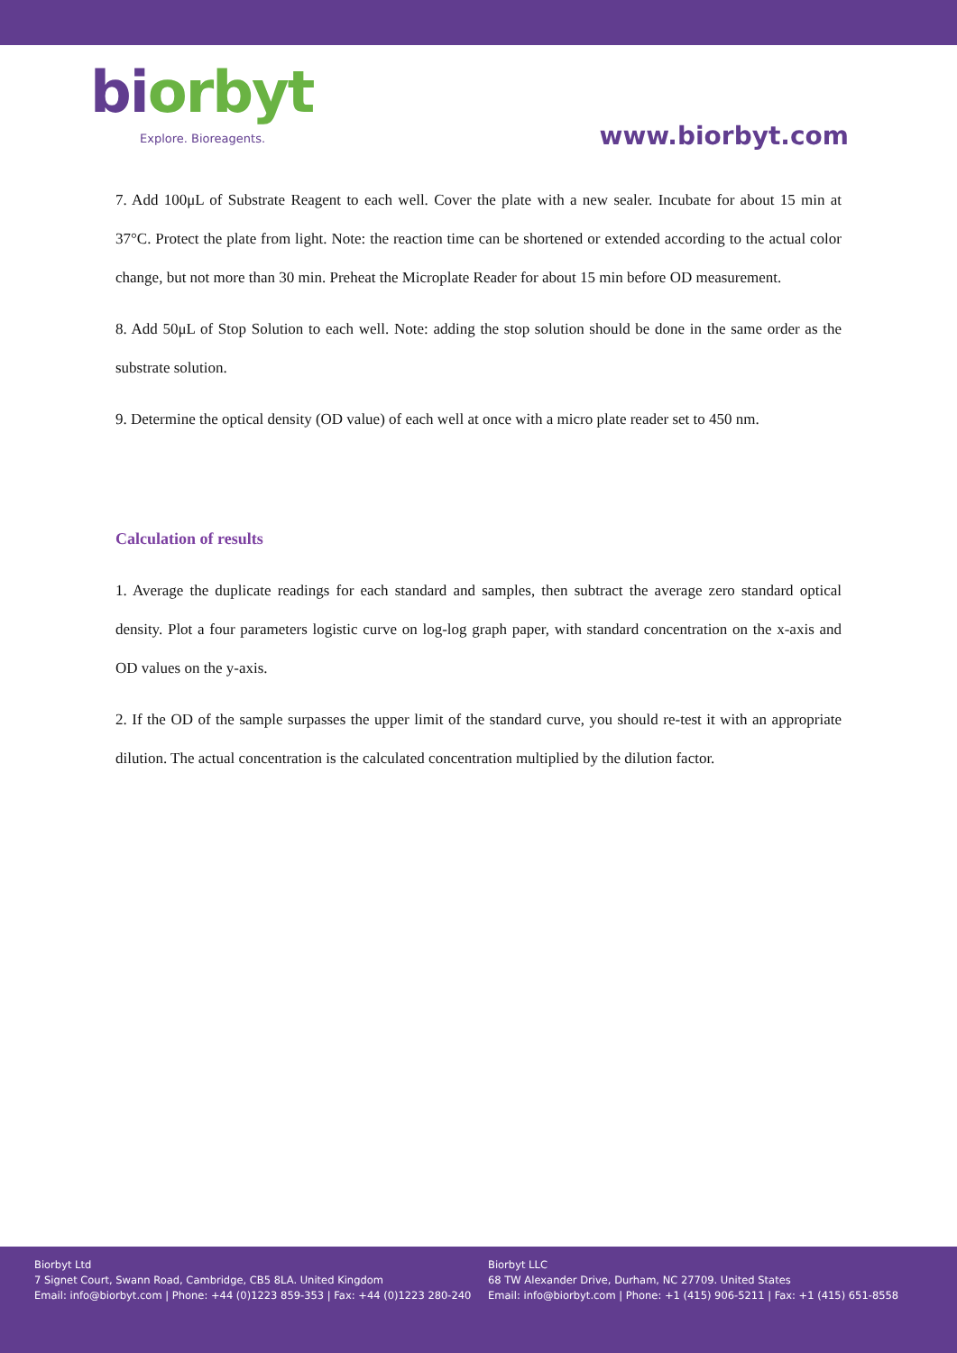bi orbyt
Explore. Bioreagents.
www.biorbyt.com
7. Add 100μL of Substrate Reagent to each well. Cover the plate with a new sealer. Incubate for about 15 min at 37°C. Protect the plate from light. Note: the reaction time can be shortened or extended according to the actual color change, but not more than 30 min. Preheat the Microplate Reader for about 15 min before OD measurement.
8. Add 50μL of Stop Solution to each well. Note: adding the stop solution should be done in the same order as the substrate solution.
9. Determine the optical density (OD value) of each well at once with a micro plate reader set to 450 nm.
Calculation of results
1. Average the duplicate readings for each standard and samples, then subtract the average zero standard optical density. Plot a four parameters logistic curve on log-log graph paper, with standard concentration on the x-axis and OD values on the y-axis.
2. If the OD of the sample surpasses the upper limit of the standard curve, you should re-test it with an appropriate dilution. The actual concentration is the calculated concentration multiplied by the dilution factor.
Biorbyt Ltd
7 Signet Court, Swann Road, Cambridge, CB5 8LA. United Kingdom
Email: info@biorbyt.com | Phone: +44 (0)1223 859-353 | Fax: +44 (0)1223 280-240
Biorbyt LLC
68 TW Alexander Drive, Durham, NC 27709. United States
Email: info@biorbyt.com | Phone: +1 (415) 906-5211 | Fax: +1 (415) 651-8558